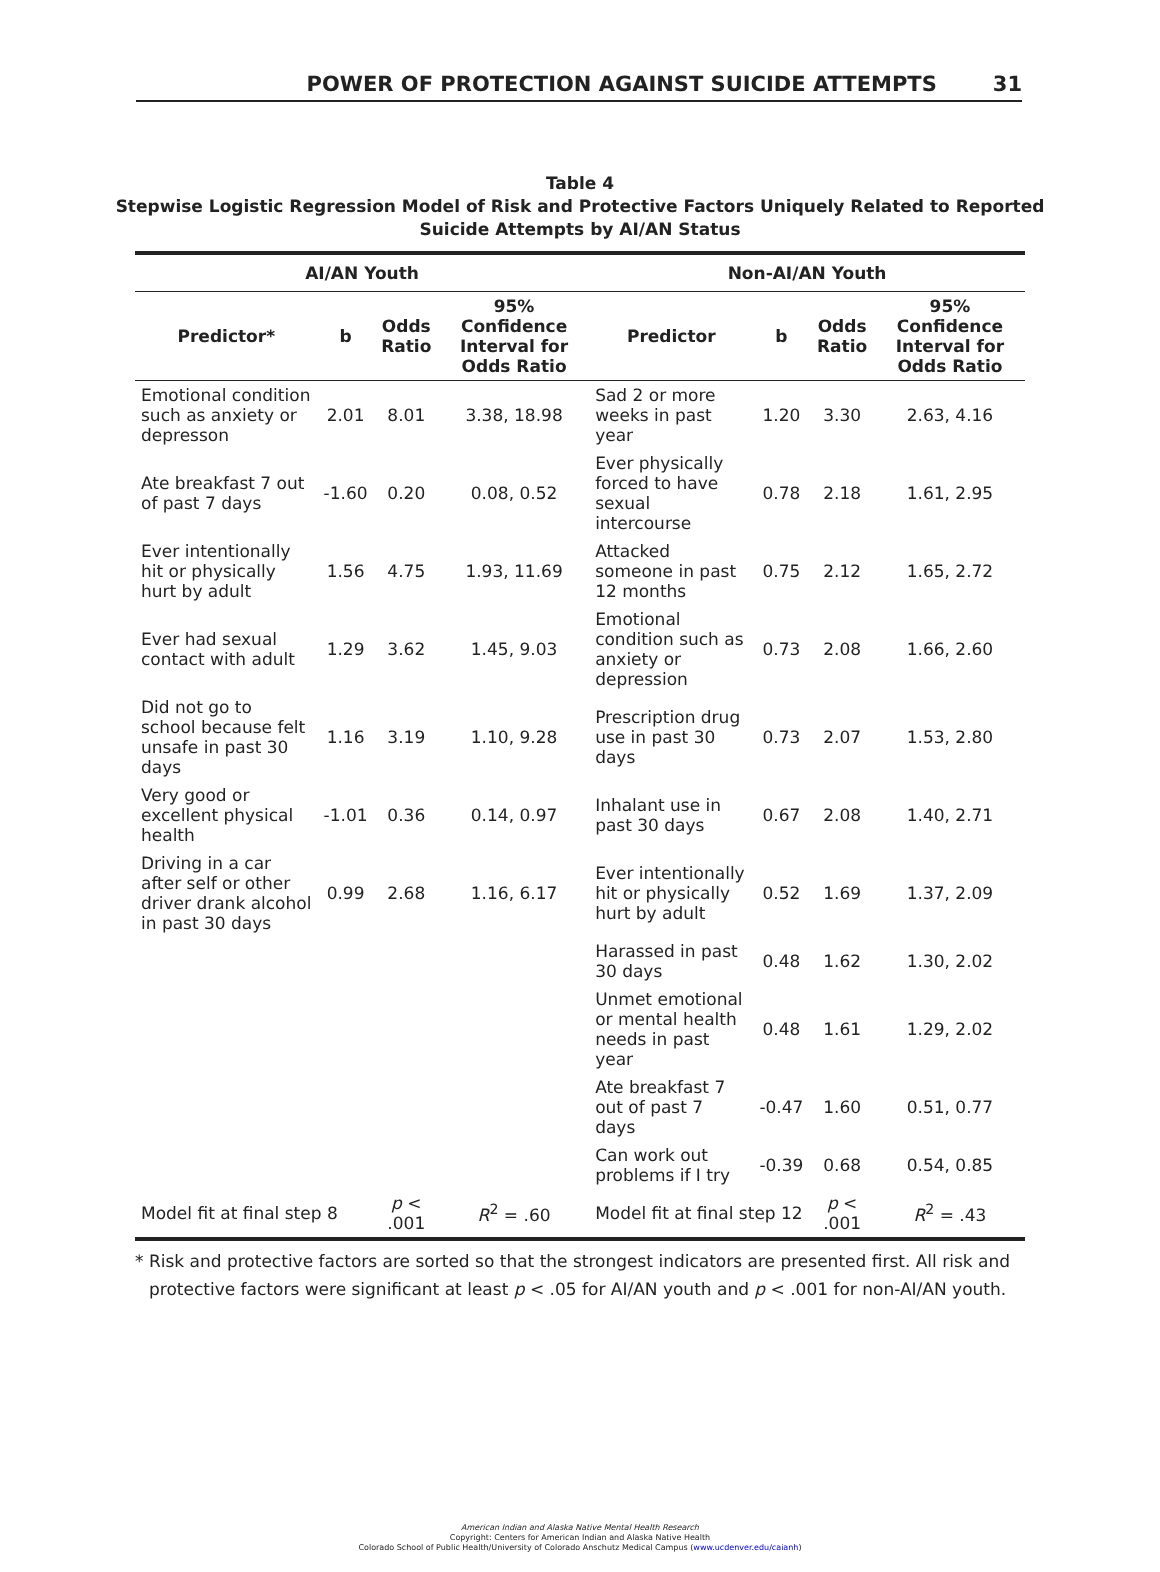POWER OF PROTECTION AGAINST SUICIDE ATTEMPTS 31
Table 4
Stepwise Logistic Regression Model of Risk and Protective Factors Uniquely Related to Reported
Suicide Attempts by AI/AN Status
| AI/AN Youth | | | | Non-AI/AN Youth | | | |
| --- | --- | --- | --- | --- | --- | --- | --- |
| Predictor* | b | Odds Ratio | 95% Confidence Interval for Odds Ratio | Predictor | b | Odds Ratio | 95% Confidence Interval for Odds Ratio |
| Emotional condition such as anxiety or depresson | 2.01 | 8.01 | 3.38, 18.98 | Sad 2 or more weeks in past year | 1.20 | 3.30 | 2.63, 4.16 |
| Ate breakfast 7 out of past 7 days | -1.60 | 0.20 | 0.08, 0.52 | Ever physically forced to have sexual intercourse | 0.78 | 2.18 | 1.61, 2.95 |
| Ever intentionally hit or physically hurt by adult | 1.56 | 4.75 | 1.93, 11.69 | Attacked someone in past 12 months | 0.75 | 2.12 | 1.65, 2.72 |
| Ever had sexual contact with adult | 1.29 | 3.62 | 1.45, 9.03 | Emotional condition such as anxiety or depression | 0.73 | 2.08 | 1.66, 2.60 |
| Did not go to school because felt unsafe in past 30 days | 1.16 | 3.19 | 1.10, 9.28 | Prescription drug use in past 30 days | 0.73 | 2.07 | 1.53, 2.80 |
| Very good or excellent physical health | -1.01 | 0.36 | 0.14, 0.97 | Inhalant use in past 30 days | 0.67 | 2.08 | 1.40, 2.71 |
| Driving in a car after self or other driver drank alcohol in past 30 days | 0.99 | 2.68 | 1.16, 6.17 | Ever intentionally hit or physically hurt by adult | 0.52 | 1.69 | 1.37, 2.09 |
| | | | | Harassed in past 30 days | 0.48 | 1.62 | 1.30, 2.02 |
| | | | | Unmet emotional or mental health needs in past year | 0.48 | 1.61 | 1.29, 2.02 |
| | | | | Ate breakfast 7 out of past 7 days | -0.47 | 1.60 | 0.51, 0.77 |
| | | | | Can work out problems if I try | -0.39 | 0.68 | 0.54, 0.85 |
| Model fit at final step 8 | | p < .001 | R<sup>2</sup> = .60 | Model fit at final step 12 | | p < .001 | R<sup>2</sup> = .43 |
* Risk and protective factors are sorted so that the strongest indicators are presented first. All risk and protective factors were significant at least p < .05 for AI/AN youth and p < .001 for non-AI/AN youth.
American Indian and Alaska Native Mental Health Research
Copyright: Centers for American Indian and Alaska Native Health
Colorado School of Public Health/University of Colorado Anschutz Medical Campus (www.ucdenver.edu/caianh)